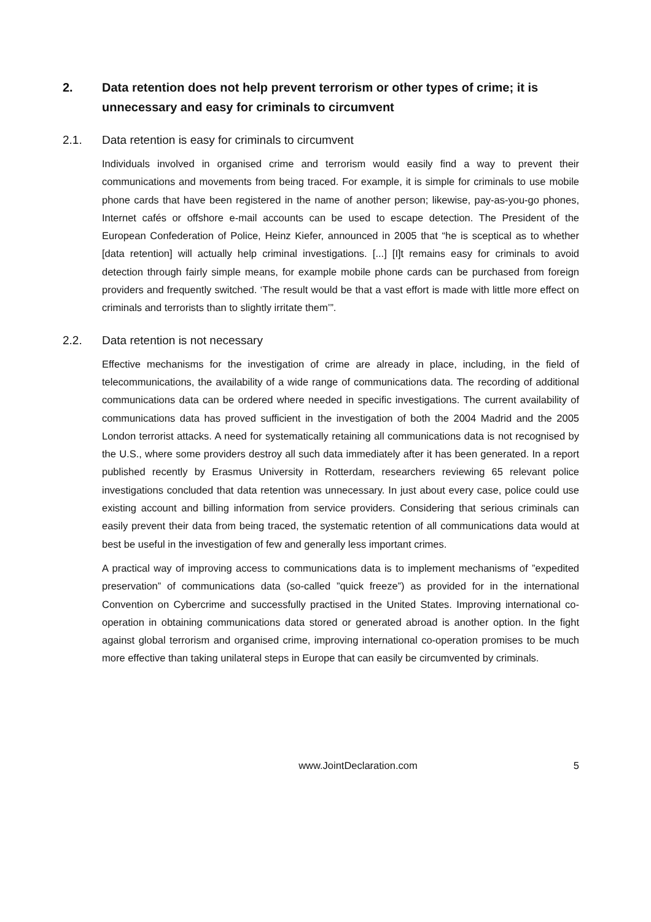2. Data retention does not help prevent terrorism or other types of crime; it is unnecessary and easy for criminals to circumvent
2.1. Data retention is easy for criminals to circumvent
Individuals involved in organised crime and terrorism would easily find a way to prevent their communications and movements from being traced. For example, it is simple for criminals to use mobile phone cards that have been registered in the name of another person; likewise, pay-as-you-go phones, Internet cafés or offshore e-mail accounts can be used to escape detection. The President of the European Confederation of Police, Heinz Kiefer, announced in 2005 that “he is sceptical as to whether [data retention] will actually help criminal investigations. [...] [I]t remains easy for criminals to avoid detection through fairly simple means, for example mobile phone cards can be purchased from foreign providers and frequently switched. ‘The result would be that a vast effort is made with little more effect on criminals and terrorists than to slightly irritate them’”.
2.2. Data retention is not necessary
Effective mechanisms for the investigation of crime are already in place, including, in the field of telecommunications, the availability of a wide range of communications data. The recording of additional communications data can be ordered where needed in specific investigations. The current availability of communications data has proved sufficient in the investigation of both the 2004 Madrid and the 2005 London terrorist attacks. A need for systematically retaining all communications data is not recognised by the U.S., where some providers destroy all such data immediately after it has been generated. In a report published recently by Erasmus University in Rotterdam, researchers reviewing 65 relevant police investigations concluded that data retention was unnecessary. In just about every case, police could use existing account and billing information from service providers. Considering that serious criminals can easily prevent their data from being traced, the systematic retention of all communications data would at best be useful in the investigation of few and generally less important crimes.
A practical way of improving access to communications data is to implement mechanisms of ”expedited preservation” of communications data (so-called ”quick freeze”) as provided for in the international Convention on Cybercrime and successfully practised in the United States. Improving international co-operation in obtaining communications data stored or generated abroad is another option. In the fight against global terrorism and organised crime, improving international co-operation promises to be much more effective than taking unilateral steps in Europe that can easily be circumvented by criminals.
www.JointDeclaration.com 5